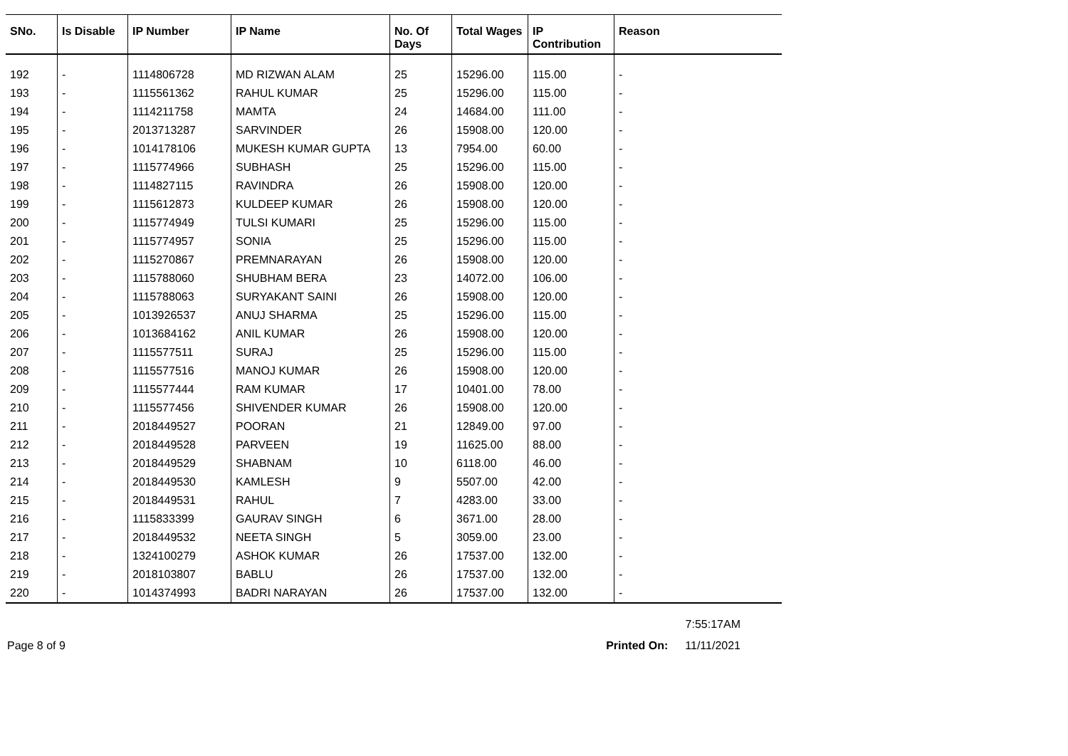| SNo. | Is Disable | IP Number | IP Name | No. Of Days | Total Wages | IP Contribution | Reason |
| --- | --- | --- | --- | --- | --- | --- | --- |
| 192 | - | 1114806728 | MD RIZWAN ALAM | 25 | 15296.00 | 115.00 | - |
| 193 | - | 1115561362 | RAHUL KUMAR | 25 | 15296.00 | 115.00 | - |
| 194 | - | 1114211758 | MAMTA | 24 | 14684.00 | 111.00 | - |
| 195 | - | 2013713287 | SARVINDER | 26 | 15908.00 | 120.00 | - |
| 196 | - | 1014178106 | MUKESH KUMAR GUPTA | 13 | 7954.00 | 60.00 | - |
| 197 | - | 1115774966 | SUBHASH | 25 | 15296.00 | 115.00 | - |
| 198 | - | 1114827115 | RAVINDRA | 26 | 15908.00 | 120.00 | - |
| 199 | - | 1115612873 | KULDEEP KUMAR | 26 | 15908.00 | 120.00 | - |
| 200 | - | 1115774949 | TULSI KUMARI | 25 | 15296.00 | 115.00 | - |
| 201 | - | 1115774957 | SONIA | 25 | 15296.00 | 115.00 | - |
| 202 | - | 1115270867 | PREMNARAYAN | 26 | 15908.00 | 120.00 | - |
| 203 | - | 1115788060 | SHUBHAM BERA | 23 | 14072.00 | 106.00 | - |
| 204 | - | 1115788063 | SURYAKANT SAINI | 26 | 15908.00 | 120.00 | - |
| 205 | - | 1013926537 | ANUJ SHARMA | 25 | 15296.00 | 115.00 | - |
| 206 | - | 1013684162 | ANIL KUMAR | 26 | 15908.00 | 120.00 | - |
| 207 | - | 1115577511 | SURAJ | 25 | 15296.00 | 115.00 | - |
| 208 | - | 1115577516 | MANOJ KUMAR | 26 | 15908.00 | 120.00 | - |
| 209 | - | 1115577444 | RAM KUMAR | 17 | 10401.00 | 78.00 | - |
| 210 | - | 1115577456 | SHIVENDER KUMAR | 26 | 15908.00 | 120.00 | - |
| 211 | - | 2018449527 | POORAN | 21 | 12849.00 | 97.00 | - |
| 212 | - | 2018449528 | PARVEEN | 19 | 11625.00 | 88.00 | - |
| 213 | - | 2018449529 | SHABNAM | 10 | 6118.00 | 46.00 | - |
| 214 | - | 2018449530 | KAMLESH | 9 | 5507.00 | 42.00 | - |
| 215 | - | 2018449531 | RAHUL | 7 | 4283.00 | 33.00 | - |
| 216 | - | 1115833399 | GAURAV SINGH | 6 | 3671.00 | 28.00 | - |
| 217 | - | 2018449532 | NEETA SINGH | 5 | 3059.00 | 23.00 | - |
| 218 | - | 1324100279 | ASHOK KUMAR | 26 | 17537.00 | 132.00 | - |
| 219 | - | 2018103807 | BABLU | 26 | 17537.00 | 132.00 | - |
| 220 | - | 1014374993 | BADRI NARAYAN | 26 | 17537.00 | 132.00 | - |
7:55:17AM
Page 8 of 9 Printed On: 11/11/2021